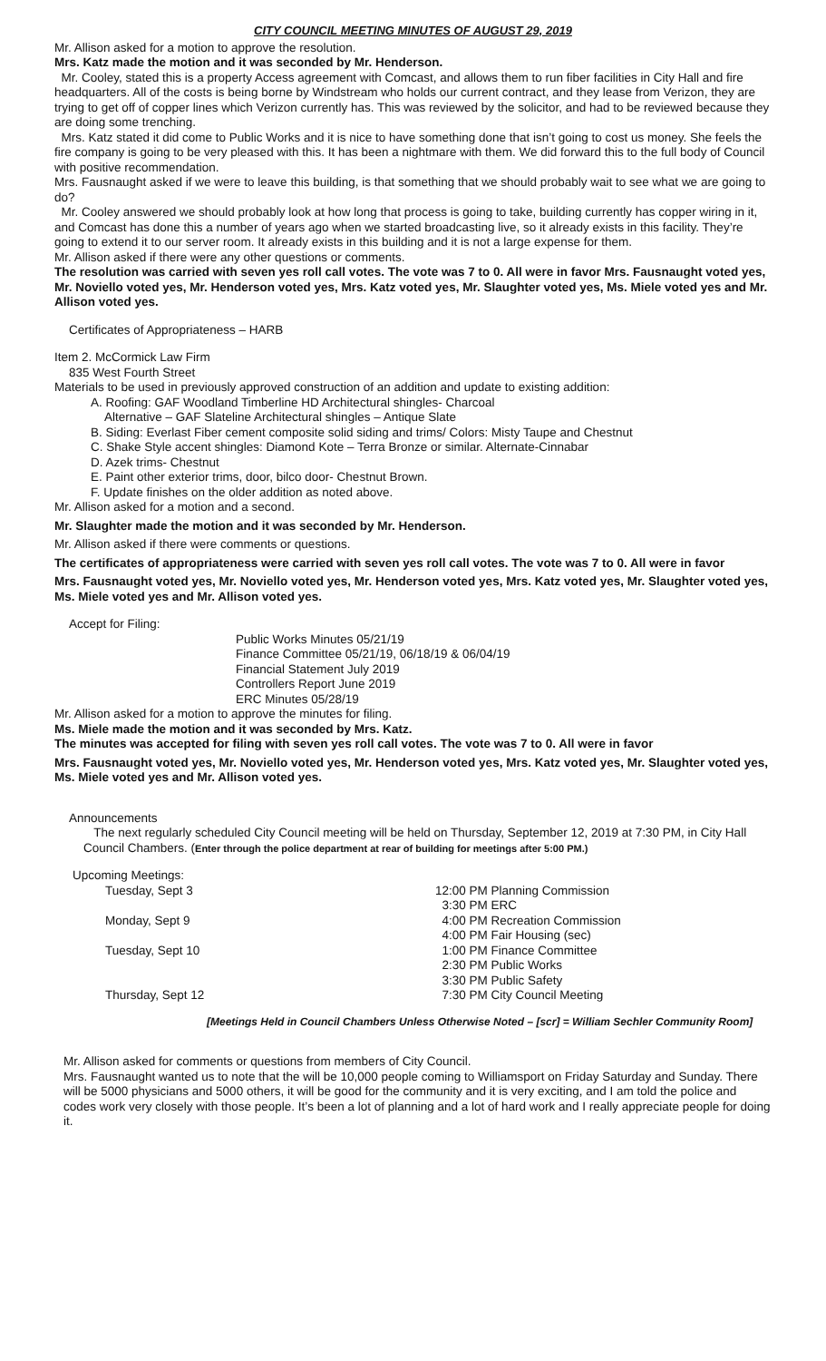CITY COUNCIL MEETING MINUTES OF AUGUST 29, 2019
Mr. Allison asked for a motion to approve the resolution.
Mrs. Katz made the motion and it was seconded by Mr. Henderson.
Mr. Cooley, stated this is a property Access agreement with Comcast, and allows them to run fiber facilities in City Hall and fire headquarters. All of the costs is being borne by Windstream who holds our current contract, and they lease from Verizon, they are trying to get off of copper lines which Verizon currently has. This was reviewed by the solicitor, and had to be reviewed because they are doing some trenching.
Mrs. Katz stated it did come to Public Works and it is nice to have something done that isn’t going to cost us money. She feels the fire company is going to be very pleased with this. It has been a nightmare with them. We did forward this to the full body of Council with positive recommendation.
Mrs. Fausnaught asked if we were to leave this building, is that something that we should probably wait to see what we are going to do?
Mr. Cooley answered we should probably look at how long that process is going to take, building currently has copper wiring in it, and Comcast has done this a number of years ago when we started broadcasting live, so it already exists in this facility. They’re going to extend it to our server room. It already exists in this building and it is not a large expense for them.
Mr. Allison asked if there were any other questions or comments.
The resolution was carried with seven yes roll call votes. The vote was 7 to 0. All were in favor Mrs. Fausnaught voted yes, Mr. Noviello voted yes, Mr. Henderson voted yes, Mrs. Katz voted yes, Mr. Slaughter voted yes, Ms. Miele voted yes and Mr. Allison voted yes.
Certificates of Appropriateness – HARB
Item 2. McCormick Law Firm
835 West Fourth Street
Materials to be used in previously approved construction of an addition and update to existing addition:
A. Roofing: GAF Woodland Timberline HD Architectural shingles- Charcoal
Alternative – GAF Slateline Architectural shingles – Antique Slate
B. Siding: Everlast Fiber cement composite solid siding and trims/ Colors: Misty Taupe and Chestnut
C. Shake Style accent shingles: Diamond Kote – Terra Bronze or similar. Alternate-Cinnabar
D. Azek trims- Chestnut
E. Paint other exterior trims, door, bilco door- Chestnut Brown.
F. Update finishes on the older addition as noted above.
Mr. Allison asked for a motion and a second.
Mr. Slaughter made the motion and it was seconded by Mr. Henderson.
Mr. Allison asked if there were comments or questions.
The certificates of appropriateness were carried with seven yes roll call votes. The vote was 7 to 0. All were in favor
Mrs. Fausnaught voted yes, Mr. Noviello voted yes, Mr. Henderson voted yes, Mrs. Katz voted yes, Mr. Slaughter voted yes, Ms. Miele voted yes and Mr. Allison voted yes.
Accept for Filing:
Public Works Minutes 05/21/19
Finance Committee 05/21/19, 06/18/19 & 06/04/19
Financial Statement July 2019
Controllers Report June 2019
ERC Minutes 05/28/19
Mr. Allison asked for a motion to approve the minutes for filing.
Ms. Miele made the motion and it was seconded by Mrs. Katz.
The minutes was accepted for filing with seven yes roll call votes. The vote was 7 to 0. All were in favor
Mrs. Fausnaught voted yes, Mr. Noviello voted yes, Mr. Henderson voted yes, Mrs. Katz voted yes, Mr. Slaughter voted yes, Ms. Miele voted yes and Mr. Allison voted yes.
Announcements
The next regularly scheduled City Council meeting will be held on Thursday, September 12, 2019 at 7:30 PM, in City Hall Council Chambers. (Enter through the police department at rear of building for meetings after 5:00 PM.)
Upcoming Meetings:
| Tuesday, Sept 3 | 12:00 PM Planning Commission |
| | 3:30 PM ERC |
| Monday, Sept 9 | 4:00 PM Recreation Commission |
| | 4:00 PM Fair Housing (sec) |
| Tuesday, Sept 10 | 1:00 PM Finance Committee |
| | 2:30 PM Public Works |
| | 3:30 PM Public Safety |
| Thursday, Sept 12 | 7:30 PM City Council Meeting |
[Meetings Held in Council Chambers Unless Otherwise Noted – [scr] = William Sechler Community Room]
Mr. Allison asked for comments or questions from members of City Council.
Mrs. Fausnaught wanted us to note that the will be 10,000 people coming to Williamsport on Friday Saturday and Sunday. There will be 5000 physicians and 5000 others, it will be good for the community and it is very exciting, and I am told the police and codes work very closely with those people. It’s been a lot of planning and a lot of hard work and I really appreciate people for doing it.